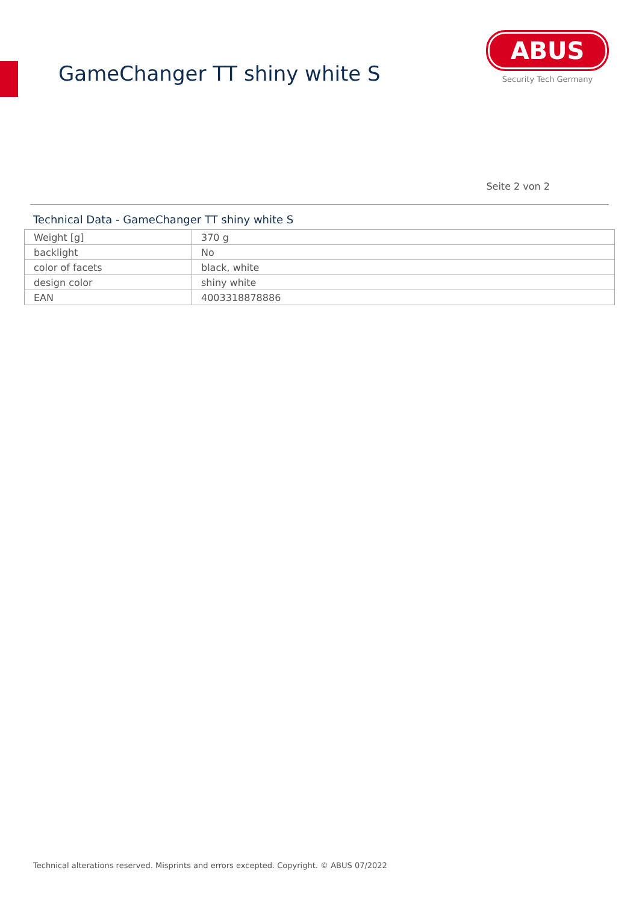GameChanger TT shiny white S
ABUS
Security Tech Germany
Seite 2 von 2
Technical Data - GameChanger TT shiny white S
| Weight [g] | 370 g |
| backlight | No |
| color of facets | black, white |
| design color | shiny white |
| EAN | 4003318878886 |
Technical alterations reserved. Misprints and errors excepted. Copyright. © ABUS 07/2022